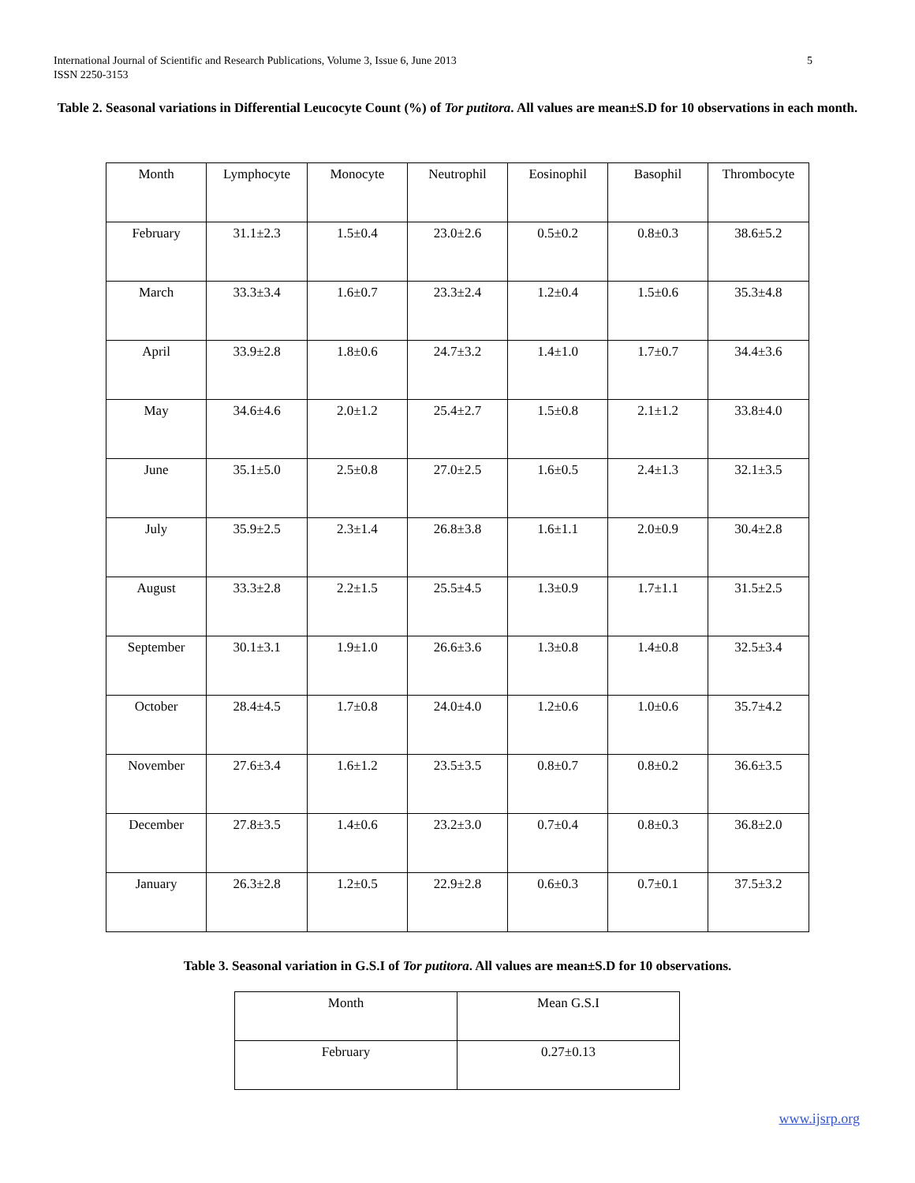International Journal of Scientific and Research Publications, Volume 3, Issue 6, June 2013
ISSN 2250-3153
5
Table 2. Seasonal variations in Differential Leucocyte Count (%) of Tor putitora. All values are mean±S.D for 10 observations in each month.
| Month | Lymphocyte | Monocyte | Neutrophil | Eosinophil | Basophil | Thrombocyte |
| February | 31.1±2.3 | 1.5±0.4 | 23.0±2.6 | 0.5±0.2 | 0.8±0.3 | 38.6±5.2 |
| March | 33.3±3.4 | 1.6±0.7 | 23.3±2.4 | 1.2±0.4 | 1.5±0.6 | 35.3±4.8 |
| April | 33.9±2.8 | 1.8±0.6 | 24.7±3.2 | 1.4±1.0 | 1.7±0.7 | 34.4±3.6 |
| May | 34.6±4.6 | 2.0±1.2 | 25.4±2.7 | 1.5±0.8 | 2.1±1.2 | 33.8±4.0 |
| June | 35.1±5.0 | 2.5±0.8 | 27.0±2.5 | 1.6±0.5 | 2.4±1.3 | 32.1±3.5 |
| July | 35.9±2.5 | 2.3±1.4 | 26.8±3.8 | 1.6±1.1 | 2.0±0.9 | 30.4±2.8 |
| August | 33.3±2.8 | 2.2±1.5 | 25.5±4.5 | 1.3±0.9 | 1.7±1.1 | 31.5±2.5 |
| September | 30.1±3.1 | 1.9±1.0 | 26.6±3.6 | 1.3±0.8 | 1.4±0.8 | 32.5±3.4 |
| October | 28.4±4.5 | 1.7±0.8 | 24.0±4.0 | 1.2±0.6 | 1.0±0.6 | 35.7±4.2 |
| November | 27.6±3.4 | 1.6±1.2 | 23.5±3.5 | 0.8±0.7 | 0.8±0.2 | 36.6±3.5 |
| December | 27.8±3.5 | 1.4±0.6 | 23.2±3.0 | 0.7±0.4 | 0.8±0.3 | 36.8±2.0 |
| January | 26.3±2.8 | 1.2±0.5 | 22.9±2.8 | 0.6±0.3 | 0.7±0.1 | 37.5±3.2 |
Table 3. Seasonal variation in G.S.I of Tor putitora. All values are mean±S.D for 10 observations.
| Month | Mean G.S.I |
| February | 0.27±0.13 |
www.ijsrp.org